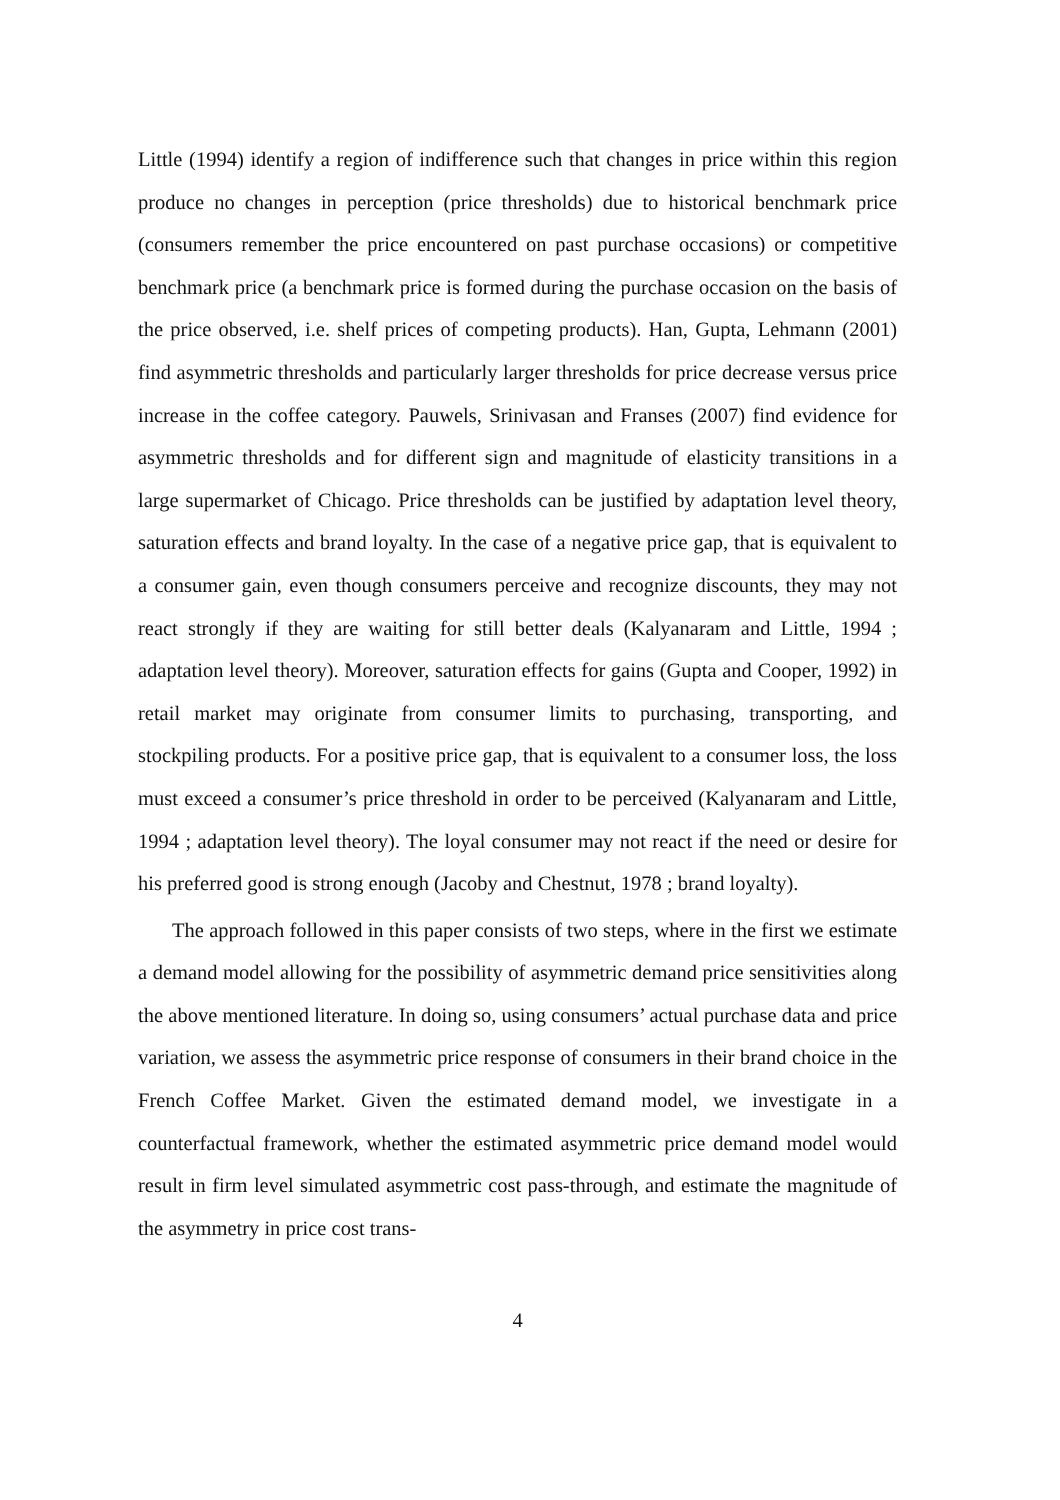Little (1994) identify a region of indifference such that changes in price within this region produce no changes in perception (price thresholds) due to historical benchmark price (consumers remember the price encountered on past purchase occasions) or competitive benchmark price (a benchmark price is formed during the purchase occasion on the basis of the price observed, i.e. shelf prices of competing products). Han, Gupta, Lehmann (2001) find asymmetric thresholds and particularly larger thresholds for price decrease versus price increase in the coffee category. Pauwels, Srinivasan and Franses (2007) find evidence for asymmetric thresholds and for different sign and magnitude of elasticity transitions in a large supermarket of Chicago. Price thresholds can be justified by adaptation level theory, saturation effects and brand loyalty. In the case of a negative price gap, that is equivalent to a consumer gain, even though consumers perceive and recognize discounts, they may not react strongly if they are waiting for still better deals (Kalyanaram and Little, 1994 ; adaptation level theory). Moreover, saturation effects for gains (Gupta and Cooper, 1992) in retail market may originate from consumer limits to purchasing, transporting, and stockpiling products. For a positive price gap, that is equivalent to a consumer loss, the loss must exceed a consumer’s price threshold in order to be perceived (Kalyanaram and Little, 1994 ; adaptation level theory). The loyal consumer may not react if the need or desire for his preferred good is strong enough (Jacoby and Chestnut, 1978 ; brand loyalty).
The approach followed in this paper consists of two steps, where in the first we estimate a demand model allowing for the possibility of asymmetric demand price sensitivities along the above mentioned literature. In doing so, using consumers’ actual purchase data and price variation, we assess the asymmetric price response of consumers in their brand choice in the French Coffee Market. Given the estimated demand model, we investigate in a counterfactual framework, whether the estimated asymmetric price demand model would result in firm level simulated asymmetric cost pass-through, and estimate the magnitude of the asymmetry in price cost trans-
4